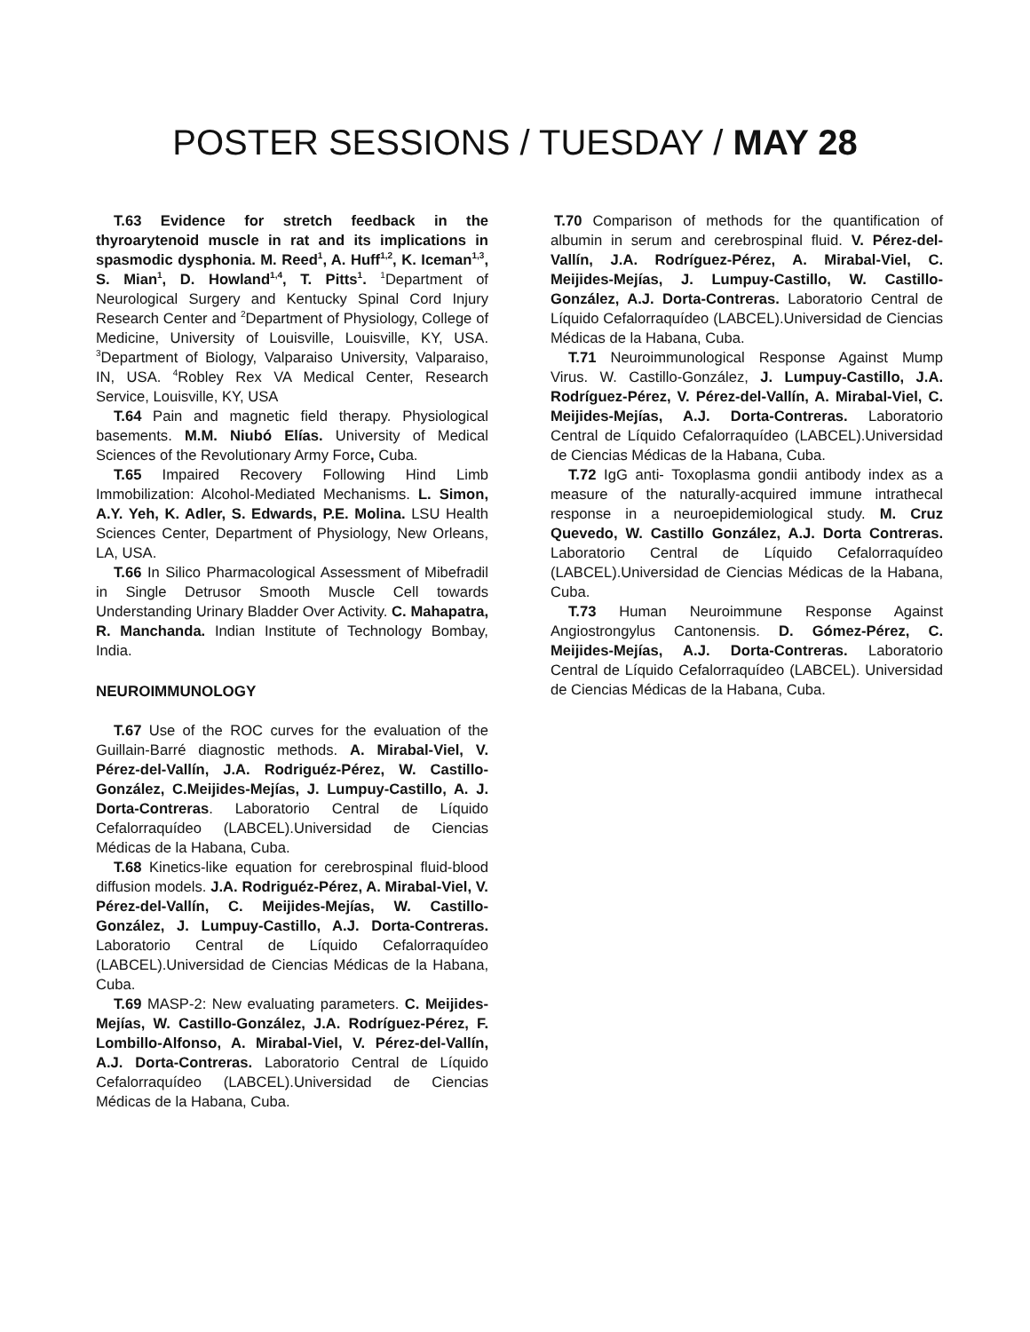POSTER SESSIONS / TUESDAY / MAY 28
T.63 Evidence for stretch feedback in the thyroarytenoid muscle in rat and its implications in spasmodic dysphonia. M. Reed<sup>1</sup>, A. Huff<sup>1,2</sup>, K. Iceman<sup>1,3</sup>, S. Mian<sup>1</sup>, D. Howland<sup>1,4</sup>, T. Pitts<sup>1</sup>. <sup>1</sup>Department of Neurological Surgery and Kentucky Spinal Cord Injury Research Center and <sup>2</sup>Department of Physiology, College of Medicine, University of Louisville, Louisville, KY, USA. <sup>3</sup>Department of Biology, Valparaiso University, Valparaiso, IN, USA. <sup>4</sup>Robley Rex VA Medical Center, Research Service, Louisville, KY, USA
T.64 Pain and magnetic field therapy. Physiological basements. M.M. Niubó Elías. University of Medical Sciences of the Revolutionary Army Force, Cuba.
T.65 Impaired Recovery Following Hind Limb Immobilization: Alcohol-Mediated Mechanisms. L. Simon, A.Y. Yeh, K. Adler, S. Edwards, P.E. Molina. LSU Health Sciences Center, Department of Physiology, New Orleans, LA, USA.
T.66 In Silico Pharmacological Assessment of Mibefradil in Single Detrusor Smooth Muscle Cell towards Understanding Urinary Bladder Over Activity. C. Mahapatra, R. Manchanda. Indian Institute of Technology Bombay, India.
NEUROIMMUNOLOGY
T.67 Use of the ROC curves for the evaluation of the Guillain-Barré diagnostic methods. A. Mirabal-Viel, V. Pérez-del-Vallín, J.A. Rodriguéz-Pérez, W. Castillo-González, C.Meijides-Mejías, J. Lumpuy-Castillo, A. J. Dorta-Contreras. Laboratorio Central de Líquido Cefalorraquídeo (LABCEL).Universidad de Ciencias Médicas de la Habana, Cuba.
T.68 Kinetics-like equation for cerebrospinal fluid-blood diffusion models. J.A. Rodriguéz-Pérez, A. Mirabal-Viel, V. Pérez-del-Vallín, C. Meijides-Mejías, W. Castillo-González, J. Lumpuy-Castillo, A.J. Dorta-Contreras. Laboratorio Central de Líquido Cefalorraquídeo (LABCEL).Universidad de Ciencias Médicas de la Habana, Cuba.
T.69 MASP-2: New evaluating parameters. C. Meijides-Mejías, W. Castillo-González, J.A. Rodríguez-Pérez, F. Lombillo-Alfonso, A. Mirabal-Viel, V. Pérez-del-Vallín, A.J. Dorta-Contreras. Laboratorio Central de Líquido Cefalorraquídeo (LABCEL).Universidad de Ciencias Médicas de la Habana, Cuba.
T.70 Comparison of methods for the quantification of albumin in serum and cerebrospinal fluid. V. Pérez-del-Vallín, J.A. Rodríguez-Pérez, A. Mirabal-Viel, C. Meijides-Mejías, J. Lumpuy-Castillo, W. Castillo-González, A.J. Dorta-Contreras. Laboratorio Central de Líquido Cefalorraquídeo (LABCEL).Universidad de Ciencias Médicas de la Habana, Cuba.
T.71 Neuroimmunological Response Against Mump Virus. W. Castillo-González, J. Lumpuy-Castillo, J.A. Rodríguez-Pérez, V. Pérez-del-Vallín, A. Mirabal-Viel, C. Meijides-Mejías, A.J. Dorta-Contreras. Laboratorio Central de Líquido Cefalorraquídeo (LABCEL).Universidad de Ciencias Médicas de la Habana, Cuba.
T.72 IgG anti- Toxoplasma gondii antibody index as a measure of the naturally-acquired immune intrathecal response in a neuroepidemiological study. M. Cruz Quevedo, W. Castillo González, A.J. Dorta Contreras. Laboratorio Central de Líquido Cefalorraquídeo (LABCEL).Universidad de Ciencias Médicas de la Habana, Cuba.
T.73 Human Neuroimmune Response Against Angiostrongylus Cantonensis. D. Gómez-Pérez, C. Meijides-Mejías, A.J. Dorta-Contreras. Laboratorio Central de Líquido Cefalorraquídeo (LABCEL). Universidad de Ciencias Médicas de la Habana, Cuba.